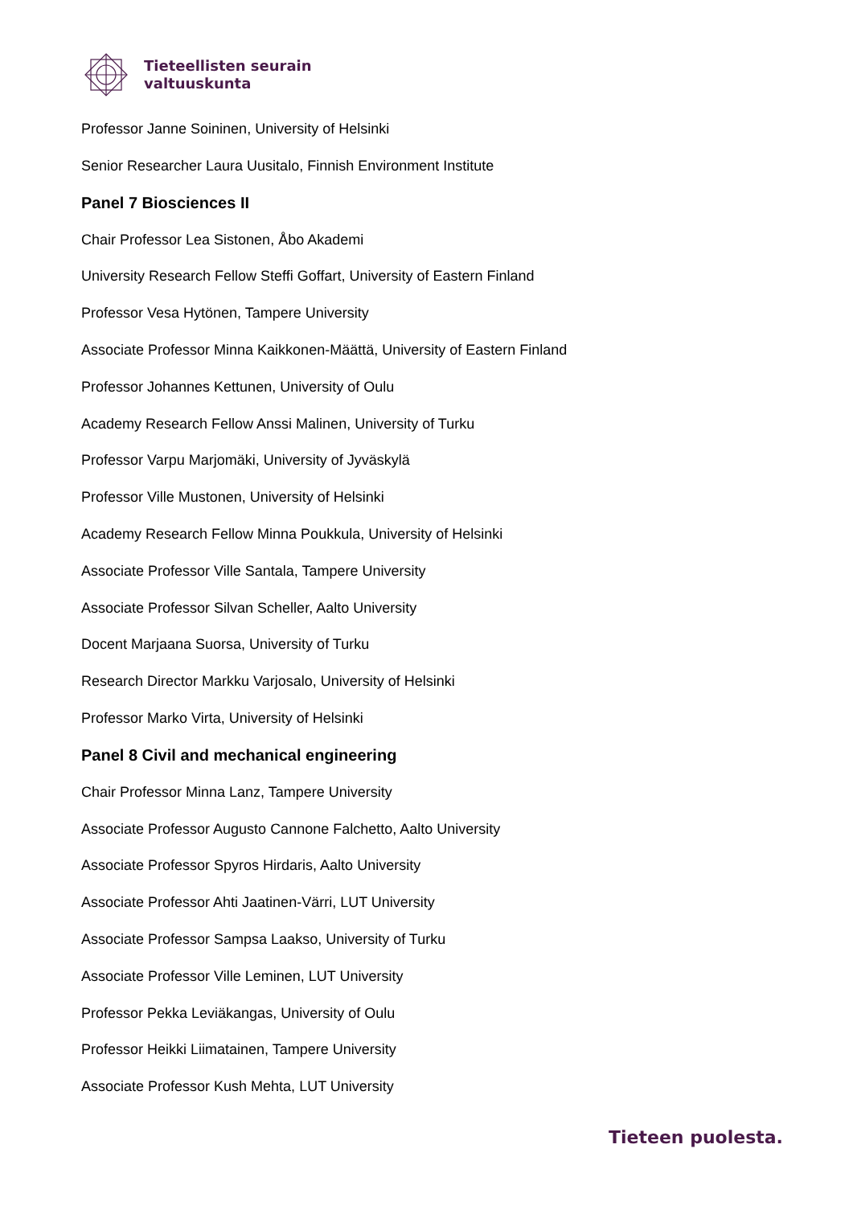Tieteellisten seurain
valtuuskunta
Professor Janne Soininen, University of Helsinki
Senior Researcher Laura Uusitalo, Finnish Environment Institute
Panel 7 Biosciences II
Chair Professor Lea Sistonen, Åbo Akademi
University Research Fellow Steffi Goffart, University of Eastern Finland
Professor Vesa Hytönen, Tampere University
Associate Professor Minna Kaikkonen-Määttä, University of Eastern Finland
Professor Johannes Kettunen, University of Oulu
Academy Research Fellow Anssi Malinen, University of Turku
Professor Varpu Marjomäki, University of Jyväskylä
Professor Ville Mustonen, University of Helsinki
Academy Research Fellow Minna Poukkula, University of Helsinki
Associate Professor Ville Santala, Tampere University
Associate Professor Silvan Scheller, Aalto University
Docent Marjaana Suorsa, University of Turku
Research Director Markku Varjosalo, University of Helsinki
Professor Marko Virta, University of Helsinki
Panel 8 Civil and mechanical engineering
Chair Professor Minna Lanz, Tampere University
Associate Professor Augusto Cannone Falchetto, Aalto University
Associate Professor Spyros Hirdaris, Aalto University
Associate Professor Ahti Jaatinen-Värri, LUT University
Associate Professor Sampsa Laakso, University of Turku
Associate Professor Ville Leminen, LUT University
Professor Pekka Leviäkangas, University of Oulu
Professor Heikki Liimatainen, Tampere University
Associate Professor Kush Mehta, LUT University
Tieteen puolesta.